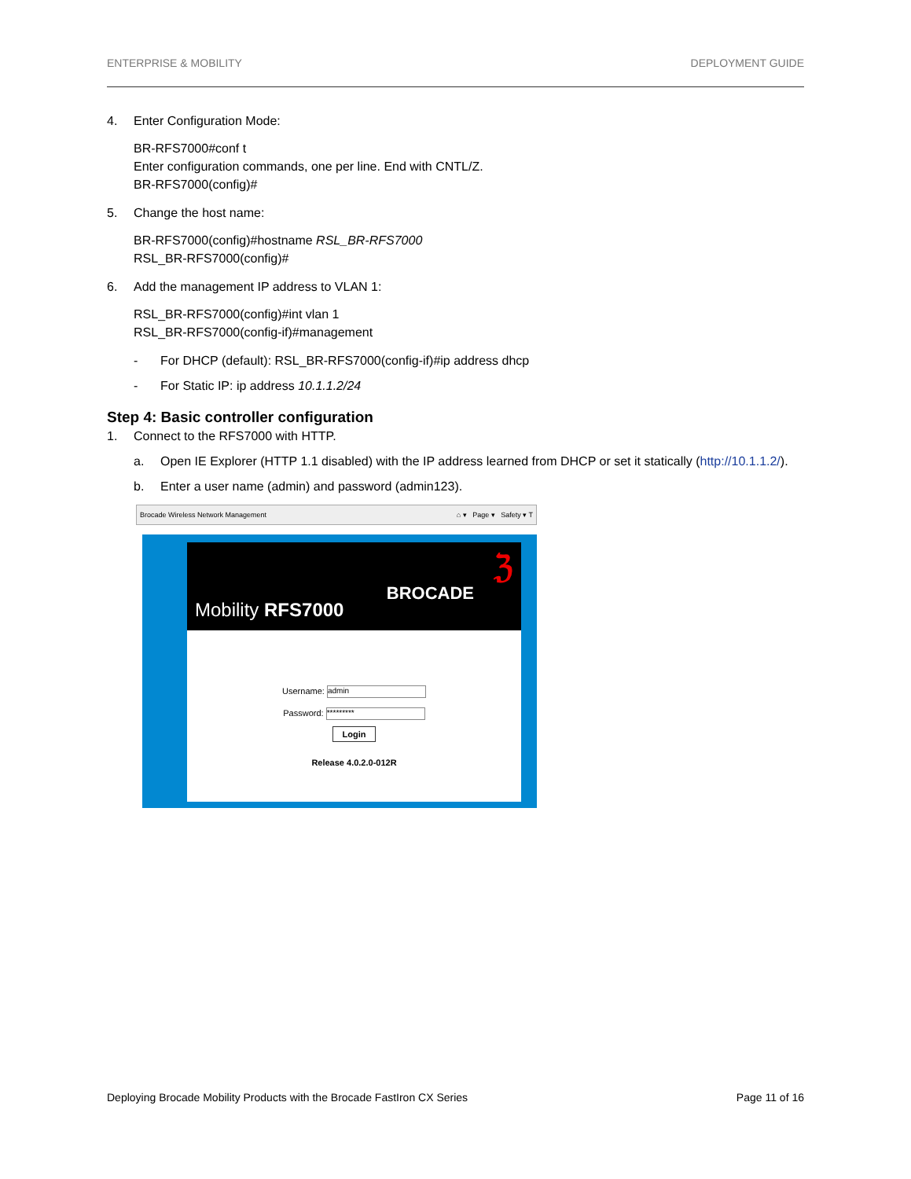ENTERPRISE & MOBILITY DEPLOYMENT GUIDE
4. Enter Configuration Mode:
BR-RFS7000#conf t
Enter configuration commands, one per line. End with CNTL/Z.
BR-RFS7000(config)#
5. Change the host name:
BR-RFS7000(config)#hostname RSL_BR-RFS7000
RSL_BR-RFS7000(config)#
6. Add the management IP address to VLAN 1:
RSL_BR-RFS7000(config)#int vlan 1
RSL_BR-RFS7000(config-if)#management
- For DHCP (default): RSL_BR-RFS7000(config-if)#ip address dhcp
- For Static IP: ip address 10.1.1.2/24
Step 4: Basic controller configuration
1. Connect to the RFS7000 with HTTP.
a. Open IE Explorer (HTTP 1.1 disabled) with the IP address learned from DHCP or set it statically (http://10.1.1.2/).
b. Enter a user name (admin) and password (admin123).
Brocade Wireless Network Management ⌂ ▾ Page ▾ Safety ▾ T
BROCADE
ℨ
Mobility RFS7000
Username: admin
Password: *********
Login
Release 4.0.2.0-012R
Deploying Brocade Mobility Products with the Brocade FastIron CX Series Page 11 of 16